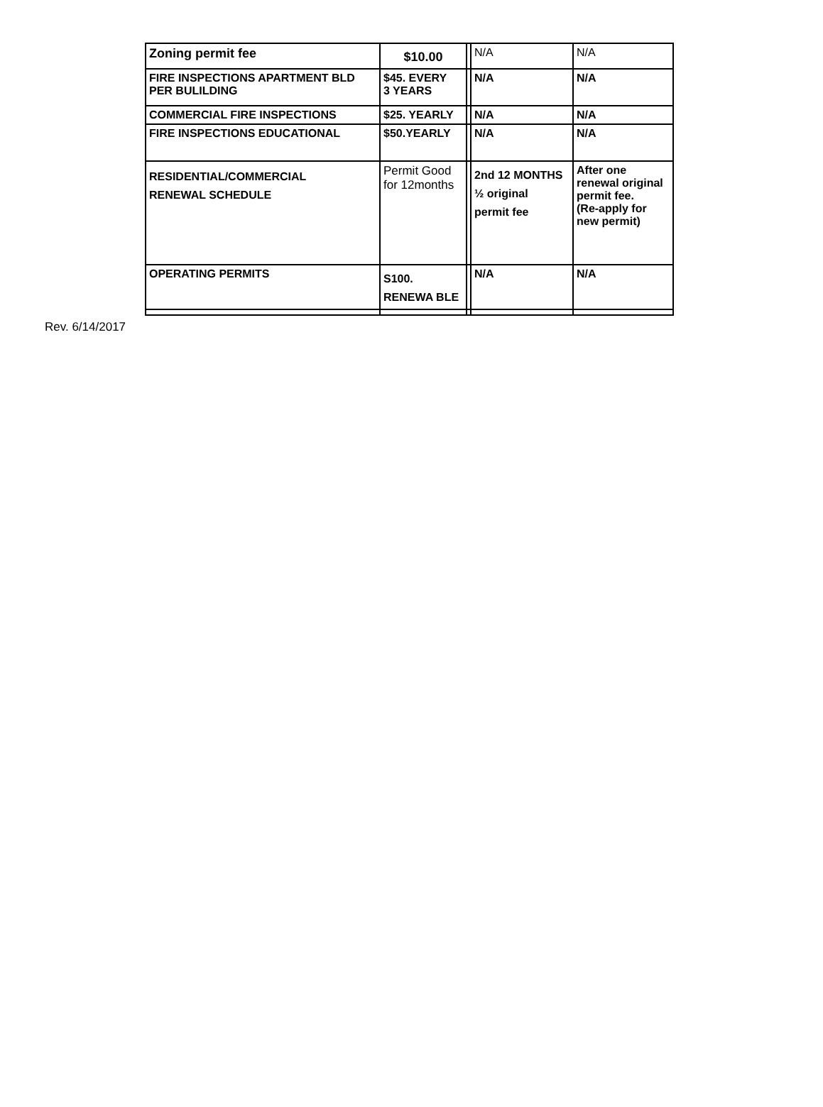| Zoning permit fee | $10.00 | | N/A | N/A |
| FIRE INSPECTIONS APARTMENT BLD PER BULILDING | $45. EVERY 3 YEARS | | N/A | N/A |
| COMMERCIAL FIRE INSPECTIONS | $25. YEARLY | | N/A | N/A |
| FIRE INSPECTIONS EDUCATIONAL | $50.YEARLY | | N/A | N/A |
| RESIDENTIAL/COMMERCIAL RENEWAL SCHEDULE | Permit Good for 12months | | 2nd 12 MONTHS ½ original permit fee | After one renewal original permit fee. (Re-apply for new permit) |
| OPERATING PERMITS | S100. RENEWA BLE | | N/A | N/A |
Rev. 6/14/2017